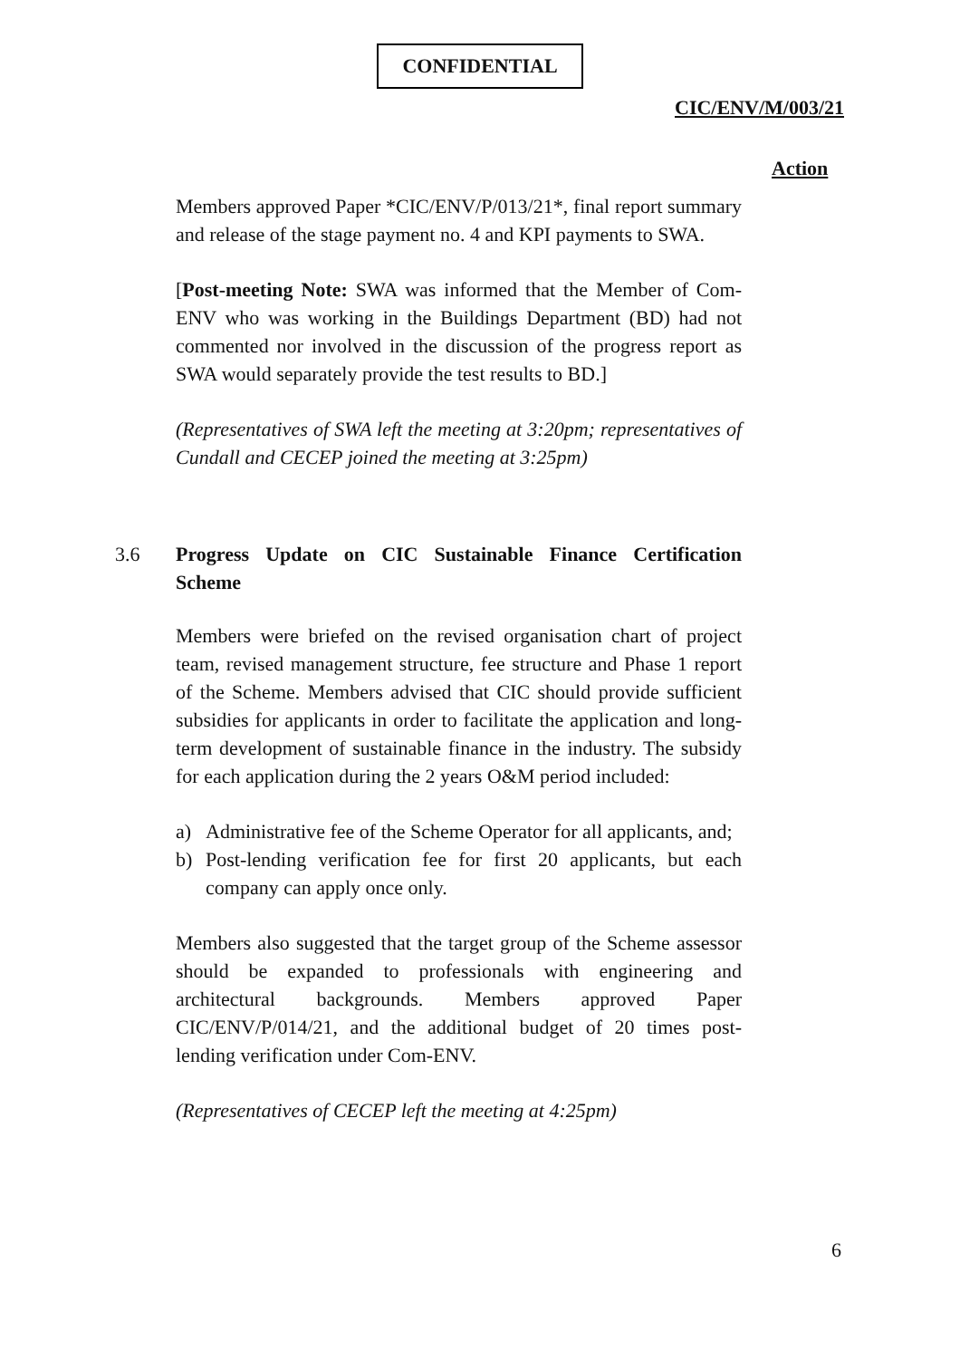CONFIDENTIAL
CIC/ENV/M/003/21
Action
Members approved Paper *CIC/ENV/P/013/21*, final report summary and release of the stage payment no. 4 and KPI payments to SWA.
[Post-meeting Note: SWA was informed that the Member of Com-ENV who was working in the Buildings Department (BD) had not commented nor involved in the discussion of the progress report as SWA would separately provide the test results to BD.]
(Representatives of SWA left the meeting at 3:20pm; representatives of Cundall and CECEP joined the meeting at 3:25pm)
3.6 Progress Update on CIC Sustainable Finance Certification Scheme
Members were briefed on the revised organisation chart of project team, revised management structure, fee structure and Phase 1 report of the Scheme. Members advised that CIC should provide sufficient subsidies for applicants in order to facilitate the application and long-term development of sustainable finance in the industry. The subsidy for each application during the 2 years O&M period included:
a) Administrative fee of the Scheme Operator for all applicants, and;
b) Post-lending verification fee for first 20 applicants, but each company can apply once only.
Members also suggested that the target group of the Scheme assessor should be expanded to professionals with engineering and architectural backgrounds. Members approved Paper CIC/ENV/P/014/21, and the additional budget of 20 times post-lending verification under Com-ENV.
(Representatives of CECEP left the meeting at 4:25pm)
6